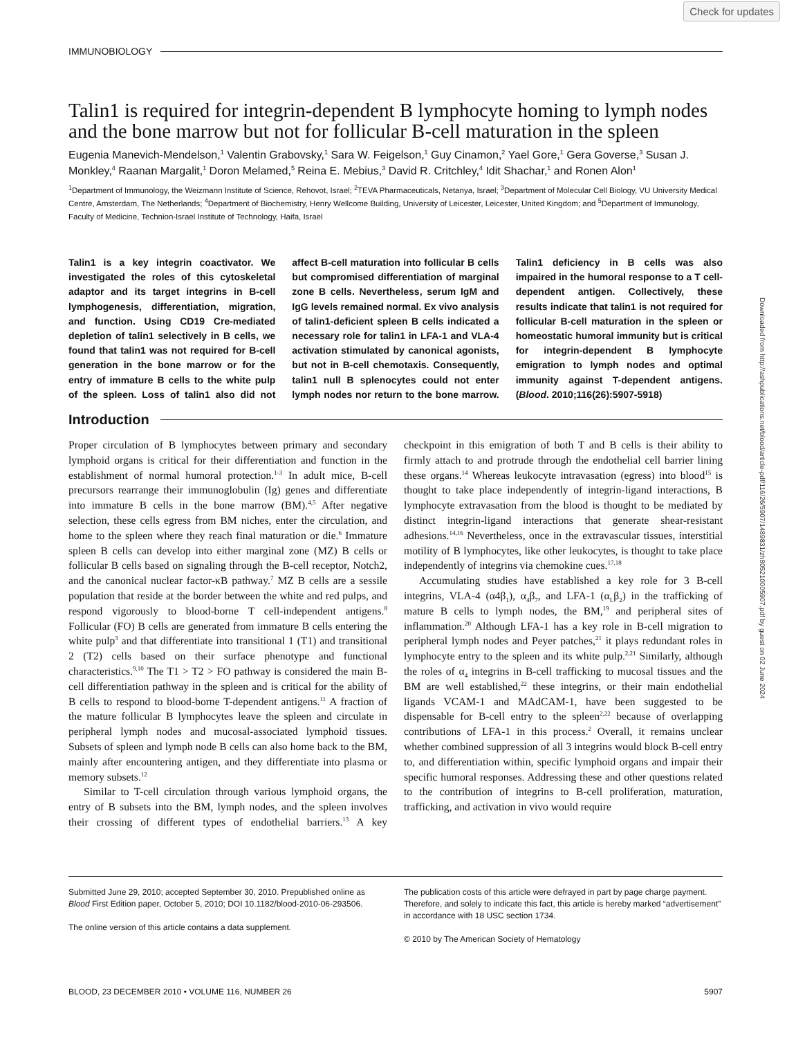Check for updates
Downloaded from http://ashpublications.net/blood/article-pdf/116/26/5907/1489831/zh805210005907.pdf by guest on 02 June 2024
IMMUNOBIOLOGY
Talin1 is required for integrin-dependent B lymphocyte homing to lymph nodes and the bone marrow but not for follicular B-cell maturation in the spleen
Eugenia Manevich-Mendelson,<sup>1</sup> Valentin Grabovsky,<sup>1</sup> Sara W. Feigelson,<sup>1</sup> Guy Cinamon,<sup>2</sup> Yael Gore,<sup>1</sup> Gera Goverse,<sup>3</sup> Susan J. Monkley,<sup>4</sup> Raanan Margalit,<sup>1</sup> Doron Melamed,<sup>5</sup> Reina E. Mebius,<sup>3</sup> David R. Critchley,<sup>4</sup> Idit Shachar,<sup>1</sup> and Ronen Alon<sup>1</sup>
<sup>1</sup> Department of Immunology, the Weizmann Institute of Science, Rehovot, Israel; <sup>2</sup>TEVA Pharmaceuticals, Netanya, Israel; <sup>3</sup>Department of Molecular Cell Biology, VU University Medical Centre, Amsterdam, The Netherlands; <sup>4</sup>Department of Biochemistry, Henry Wellcome Building, University of Leicester, Leicester, United Kingdom; and <sup>5</sup>Department of Immunology, Faculty of Medicine, Technion-Israel Institute of Technology, Haifa, Israel
Talin1 is a key integrin coactivator. We investigated the roles of this cytoskeletal adaptor and its target integrins in B-cell lymphogenesis, differentiation, migration, and function. Using CD19 Cre-mediated depletion of talin1 selectively in B cells, we found that talin1 was not required for B-cell generation in the bone marrow or for the entry of immature B cells to the white pulp of the spleen. Loss of talin1 also did not affect B-cell maturation into follicular B cells but compromised differentiation of marginal zone B cells. Nevertheless, serum IgM and IgG levels remained normal. Ex vivo analysis of talin1-deficient spleen B cells indicated a necessary role for talin1 in LFA-1 and VLA-4 activation stimulated by canonical agonists, but not in B-cell chemotaxis. Consequently, talin1 null B splenocytes could not enter lymph nodes nor return to the bone marrow. Talin1 deficiency in B cells was also impaired in the humoral response to a T cell-dependent antigen. Collectively, these results indicate that talin1 is not required for follicular B-cell maturation in the spleen or homeostatic humoral immunity but is critical for integrin-dependent B lymphocyte emigration to lymph nodes and optimal immunity against T-dependent antigens. (Blood. 2010;116(26):5907-5918)
Introduction
Proper circulation of B lymphocytes between primary and secondary lymphoid organs is critical for their differentiation and function in the establishment of normal humoral protection.<sup>1-3</sup> In adult mice, B-cell precursors rearrange their immunoglobulin (Ig) genes and differentiate into immature B cells in the bone marrow (BM).<sup>4,5</sup> After negative selection, these cells egress from BM niches, enter the circulation, and home to the spleen where they reach final maturation or die.<sup>6</sup> Immature spleen B cells can develop into either marginal zone (MZ) B cells or follicular B cells based on signaling through the B-cell receptor, Notch2, and the canonical nuclear factor-κB pathway.<sup>7</sup> MZ B cells are a sessile population that reside at the border between the white and red pulps, and respond vigorously to blood-borne T cell-independent antigens.<sup>8</sup> Follicular (FO) B cells are generated from immature B cells entering the white pulp<sup>3</sup> and that differentiate into transitional 1 (T1) and transitional 2 (T2) cells based on their surface phenotype and functional characteristics.<sup>9,10</sup> The T1 > T2 > FO pathway is considered the main B-cell differentiation pathway in the spleen and is critical for the ability of B cells to respond to blood-borne T-dependent antigens.<sup>11</sup> A fraction of the mature follicular B lymphocytes leave the spleen and circulate in peripheral lymph nodes and mucosal-associated lymphoid tissues. Subsets of spleen and lymph node B cells can also home back to the BM, mainly after encountering antigen, and they differentiate into plasma or memory subsets.<sup>12</sup>
Similar to T-cell circulation through various lymphoid organs, the entry of B subsets into the BM, lymph nodes, and the spleen involves their crossing of different types of endothelial barriers.<sup>13</sup> A key checkpoint in this emigration of both T and B cells is their ability to firmly attach to and protrude through the endothelial cell barrier lining these organs.<sup>14</sup> Whereas leukocyte intravasation (egress) into blood<sup>15</sup> is thought to take place independently of integrin-ligand interactions, B lymphocyte extravasation from the blood is thought to be mediated by distinct integrin-ligand interactions that generate shear-resistant adhesions.<sup>14,16</sup> Nevertheless, once in the extravascular tissues, interstitial motility of B lymphocytes, like other leukocytes, is thought to take place independently of integrins via chemokine cues.<sup>17,18</sup>
Accumulating studies have established a key role for 3 B-cell integrins, VLA-4 (α4β<sub>1</sub>), α<sub>4</sub>β<sub>7</sub>, and LFA-1 (α<sub>L</sub>β<sub>2</sub>) in the trafficking of mature B cells to lymph nodes, the BM,<sup>19</sup> and peripheral sites of inflammation.<sup>20</sup> Although LFA-1 has a key role in B-cell migration to peripheral lymph nodes and Peyer patches,<sup>21</sup> it plays redundant roles in lymphocyte entry to the spleen and its white pulp.<sup>2,21</sup> Similarly, although the roles of α<sub>4</sub> integrins in B-cell trafficking to mucosal tissues and the BM are well established,<sup>22</sup> these integrins, or their main endothelial ligands VCAM-1 and MAdCAM-1, have been suggested to be dispensable for B-cell entry to the spleen<sup>2,22</sup> because of overlapping contributions of LFA-1 in this process.<sup>2</sup> Overall, it remains unclear whether combined suppression of all 3 integrins would block B-cell entry to, and differentiation within, specific lymphoid organs and impair their specific humoral responses. Addressing these and other questions related to the contribution of integrins to B-cell proliferation, maturation, trafficking, and activation in vivo would require
Submitted June 29, 2010; accepted September 30, 2010. Prepublished online as Blood First Edition paper, October 5, 2010; DOI 10.1182/blood-2010-06-293506.
The online version of this article contains a data supplement.
The publication costs of this article were defrayed in part by page charge payment. Therefore, and solely to indicate this fact, this article is hereby marked “advertisement” in accordance with 18 USC section 1734.
© 2010 by The American Society of Hematology
BLOOD, 23 DECEMBER 2010 • VOLUME 116, NUMBER 26 5907